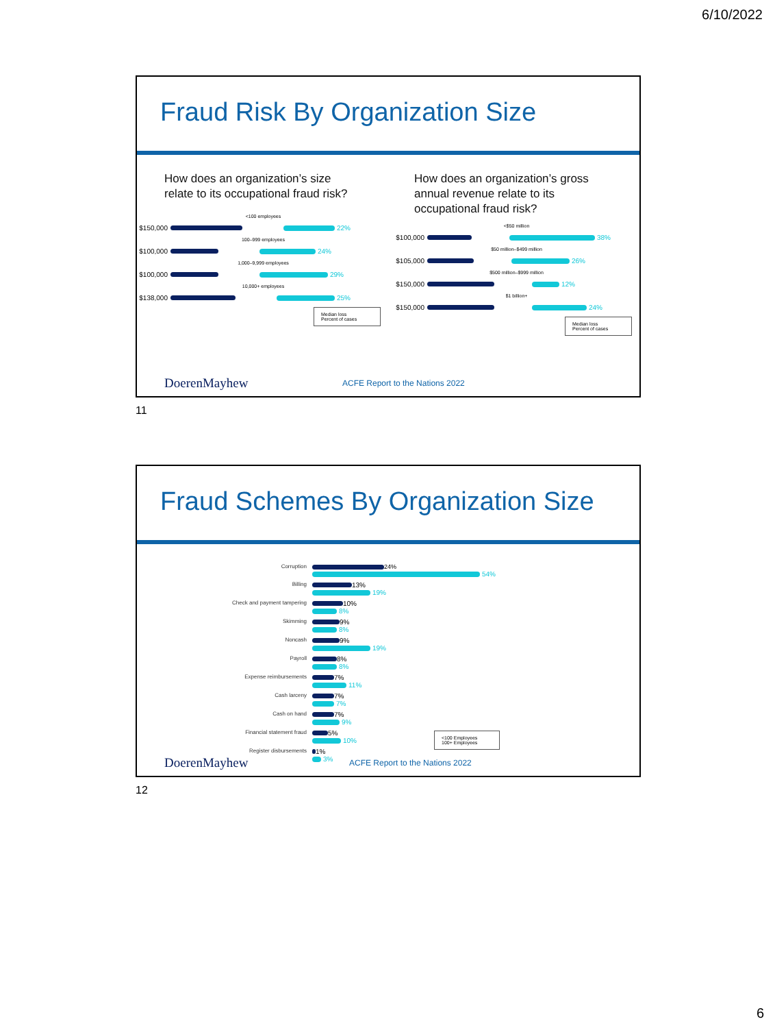6/10/2022
Fraud Risk By Organization Size
How does an organization’s size
relate to its occupational fraud risk?
<100 employees
$150,000
22%
100–999 employees
$100,000
24%
1,000–9,999 employees
$100,000
29%
10,000+ employees
$138,000
25%
Median loss
Percent of cases
How does an organization’s gross
annual revenue relate to its
occupational fraud risk?
<$50 million
$100,000
38%
$50 million–$499 million
$105,000
26%
$500 million–$999 million
$150,000
12%
$1 billion+
$150,000
24%
Median loss
Percent of cases
DoerenMayhew ACFE Report to the Nations 2022
11
Fraud Schemes By Organization Size
Corruption 24%
54%
Billing
13%
19%
Check and payment tampering
10%
8%
Skimming
9%
8%
Noncash
9%
19%
Payroll
8%
8%
Expense reimbursements
7%
11%
Cash larceny
7%
7%
Cash on hand
7%
9%
Financial statement fraud
5%
10%
Register disbursements
1%
3%
<100 Employees
100+ Employees
DoerenMayhew ACFE Report to the Nations 2022
12
6